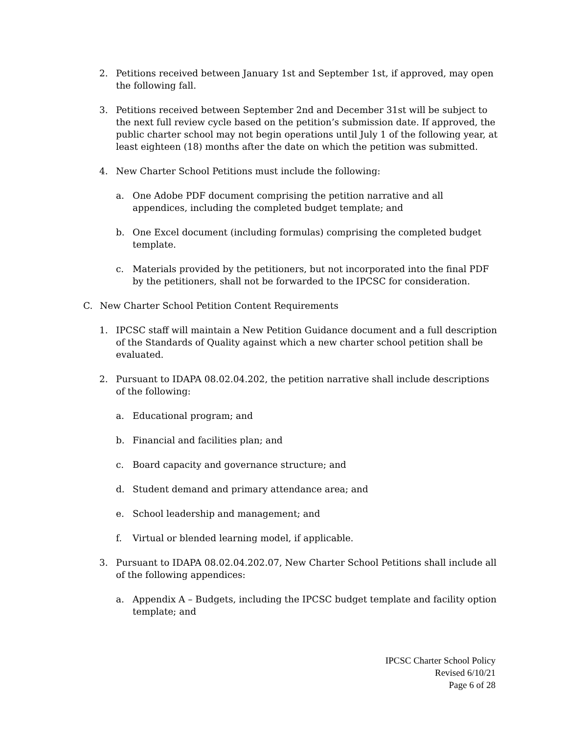2. Petitions received between January 1st and September 1st, if approved, may open the following fall.
3. Petitions received between September 2nd and December 31st will be subject to the next full review cycle based on the petition’s submission date. If approved, the public charter school may not begin operations until July 1 of the following year, at least eighteen (18) months after the date on which the petition was submitted.
4. New Charter School Petitions must include the following:
a. One Adobe PDF document comprising the petition narrative and all appendices, including the completed budget template; and
b. One Excel document (including formulas) comprising the completed budget template.
c. Materials provided by the petitioners, but not incorporated into the final PDF by the petitioners, shall not be forwarded to the IPCSC for consideration.
C. New Charter School Petition Content Requirements
1. IPCSC staff will maintain a New Petition Guidance document and a full description of the Standards of Quality against which a new charter school petition shall be evaluated.
2. Pursuant to IDAPA 08.02.04.202, the petition narrative shall include descriptions of the following:
a. Educational program; and
b. Financial and facilities plan; and
c. Board capacity and governance structure; and
d. Student demand and primary attendance area; and
e. School leadership and management; and
f. Virtual or blended learning model, if applicable.
3. Pursuant to IDAPA 08.02.04.202.07, New Charter School Petitions shall include all of the following appendices:
a. Appendix A – Budgets, including the IPCSC budget template and facility option template; and
IPCSC Charter School Policy
Revised 6/10/21
Page 6 of 28